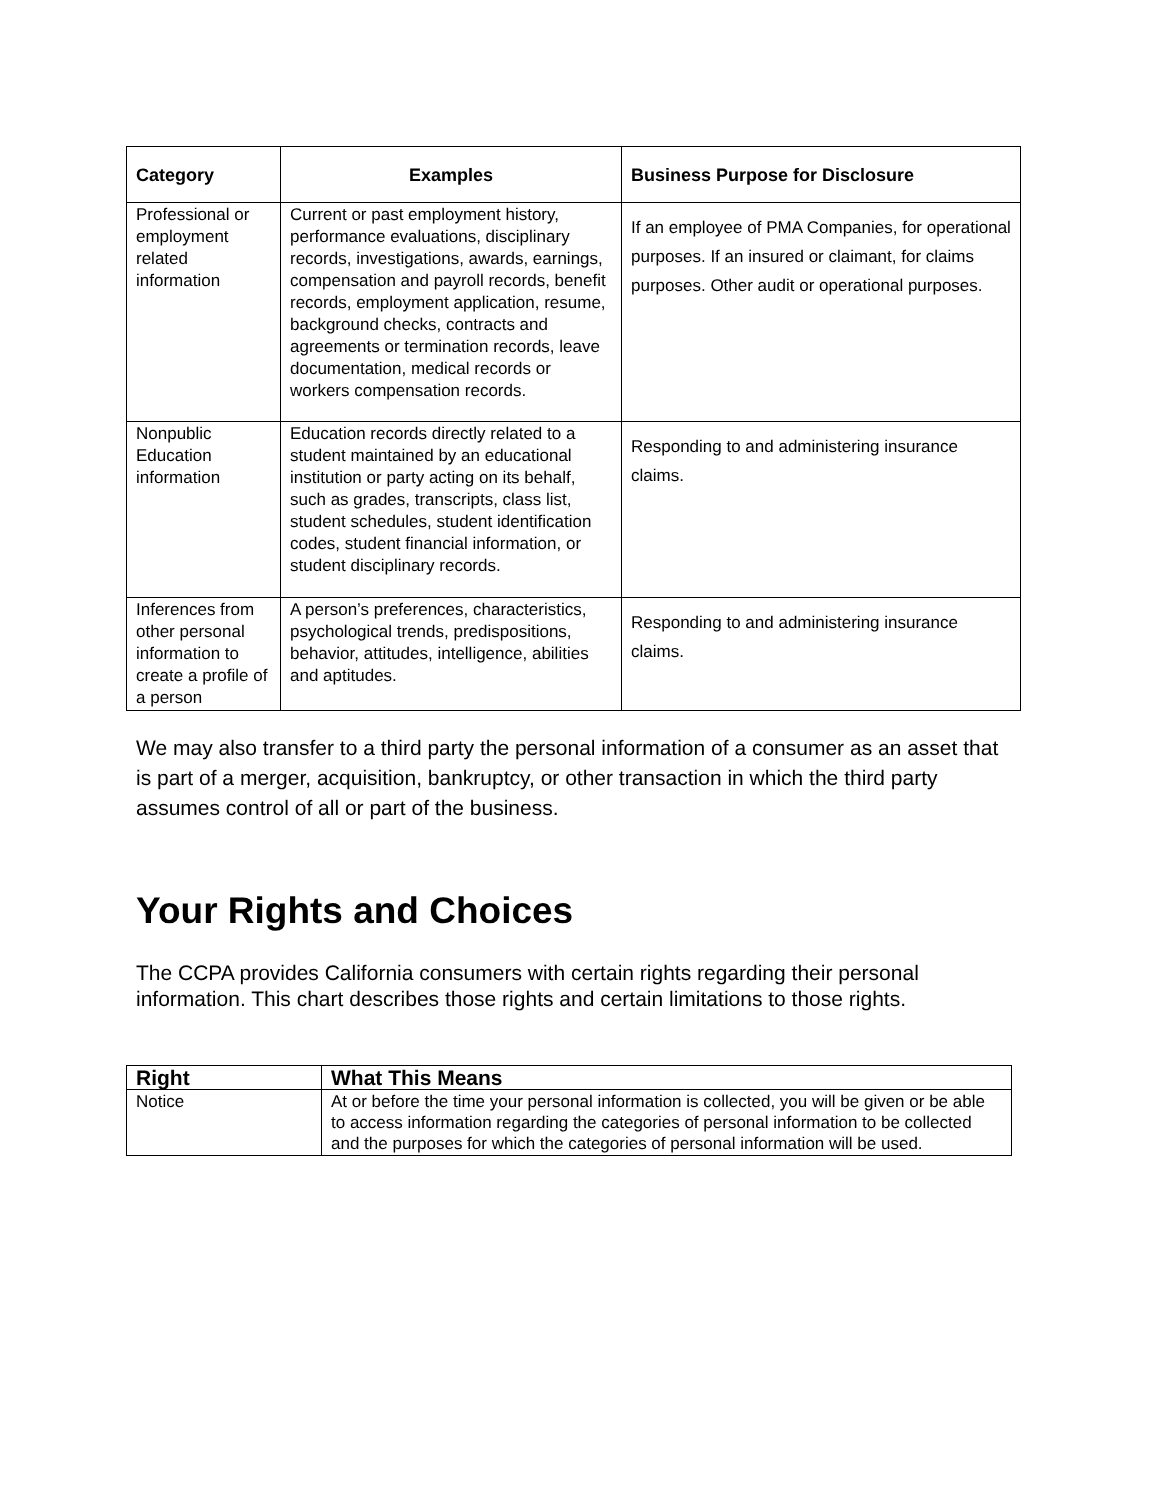| Category | Examples | Business Purpose for Disclosure |
| --- | --- | --- |
| Professional or employment related information | Current or past employment history, performance evaluations, disciplinary records, investigations, awards, earnings, compensation and payroll records, benefit records, employment application, resume, background checks, contracts and agreements or termination records, leave documentation, medical records or workers compensation records. | If an employee of PMA Companies, for operational purposes. If an insured or claimant, for claims purposes. Other audit or operational purposes. |
| Nonpublic Education information | Education records directly related to a student maintained by an educational institution or party acting on its behalf, such as grades, transcripts, class list, student schedules, student identification codes, student financial information, or student disciplinary records. | Responding to and administering insurance claims. |
| Inferences from other personal information to create a profile of a person | A person’s preferences, characteristics, psychological trends, predispositions, behavior, attitudes, intelligence, abilities and aptitudes. | Responding to and administering insurance claims. |
We may also transfer to a third party the personal information of a consumer as an asset that is part of a merger, acquisition, bankruptcy, or other transaction in which the third party assumes control of all or part of the business.
Your Rights and Choices
The CCPA provides California consumers with certain rights regarding their personal information. This chart describes those rights and certain limitations to those rights.
| Right | What This Means |
| --- | --- |
| Notice | At or before the time your personal information is collected, you will be given or be able to access information regarding the categories of personal information to be collected and the purposes for which the categories of personal information will be used. |